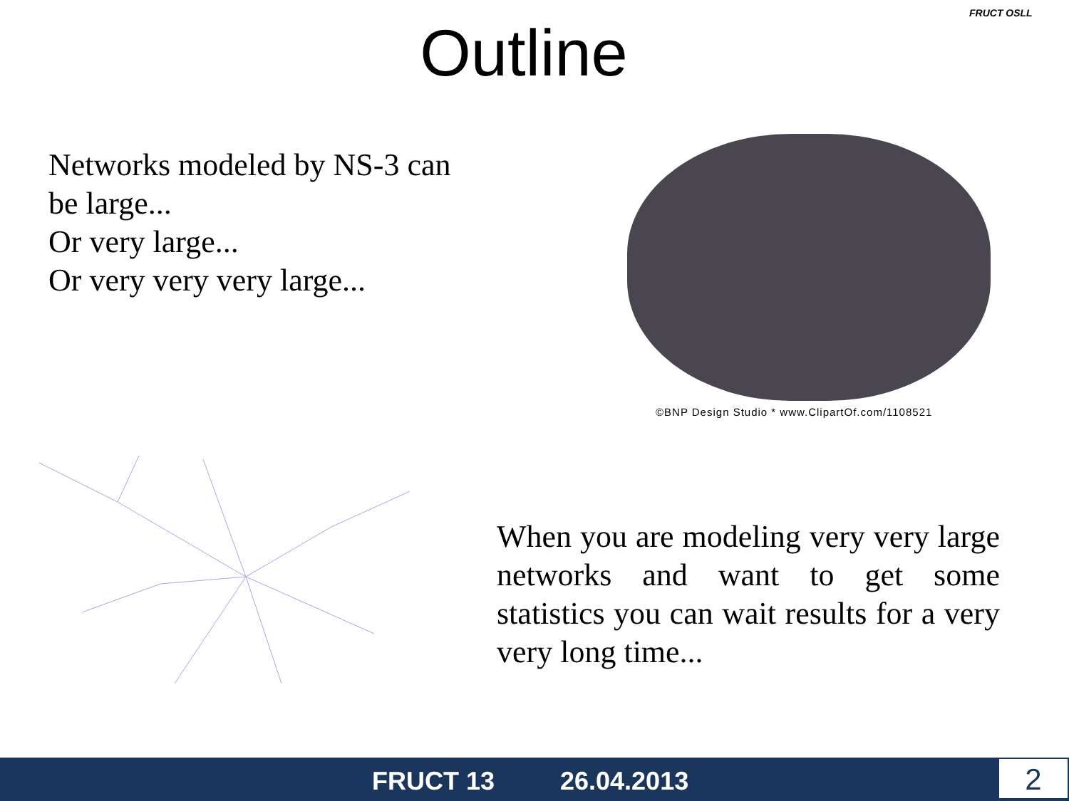Outline
FRUCT OSLL
Networks modeled by NS-3 can be large...
Or very large...
Or very very very large...
©BNP Design Studio * www.ClipartOf.com/1108521
When you are modeling very very large networks and want to get some statistics you can wait results for a very very long time...
FRUCT 13 26.04.2013 2